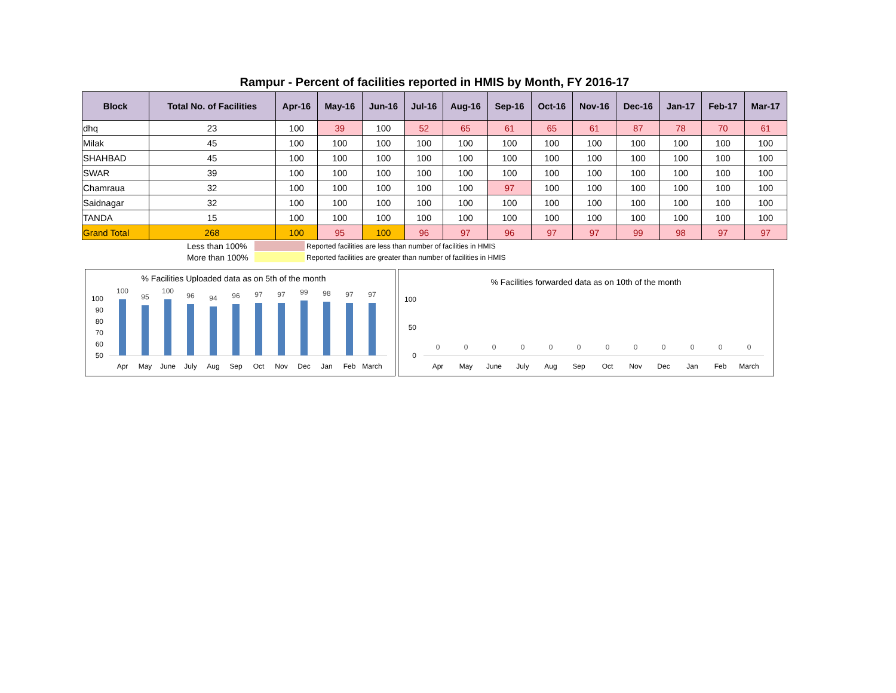Rampur - Percent of facilities reported in HMIS by Month, FY 2016-17
| Block | Total No. of Facilities | Apr-16 | May-16 | Jun-16 | Jul-16 | Aug-16 | Sep-16 | Oct-16 | Nov-16 | Dec-16 | Jan-17 | Feb-17 | Mar-17 |
| --- | --- | --- | --- | --- | --- | --- | --- | --- | --- | --- | --- | --- | --- |
| dhq | 23 | 100 | 39 | 100 | 52 | 65 | 61 | 65 | 61 | 87 | 78 | 70 | 61 |
| Milak | 45 | 100 | 100 | 100 | 100 | 100 | 100 | 100 | 100 | 100 | 100 | 100 | 100 |
| SHAHBAD | 45 | 100 | 100 | 100 | 100 | 100 | 100 | 100 | 100 | 100 | 100 | 100 | 100 |
| SWAR | 39 | 100 | 100 | 100 | 100 | 100 | 100 | 100 | 100 | 100 | 100 | 100 | 100 |
| Chamraua | 32 | 100 | 100 | 100 | 100 | 100 | 97 | 100 | 100 | 100 | 100 | 100 | 100 |
| Saidnagar | 32 | 100 | 100 | 100 | 100 | 100 | 100 | 100 | 100 | 100 | 100 | 100 | 100 |
| TANDA | 15 | 100 | 100 | 100 | 100 | 100 | 100 | 100 | 100 | 100 | 100 | 100 | 100 |
| Grand Total | 268 | 100 | 95 | 100 | 96 | 97 | 96 | 97 | 97 | 99 | 98 | 97 | 97 |
Less than 100% Reported facilities are less than number of facilities in HMIS
More than 100% Reported facilities are greater than number of facilities in HMIS
% Facilities Uploaded data as on 5th of the month
100
90
80
70
60
50
100
95
100
96
94
96
97
97
99
98
97
97
Apr
May
June
July
Aug
Sep
Oct
Nov
Dec
Jan
Feb
March
% Facilities forwarded data as on 10th of the month
100
50
0
0
0
0
0
0
0
0
0
0
0
0
0
Apr
May
June
July
Aug
Sep
Oct
Nov
Dec
Jan
Feb
March